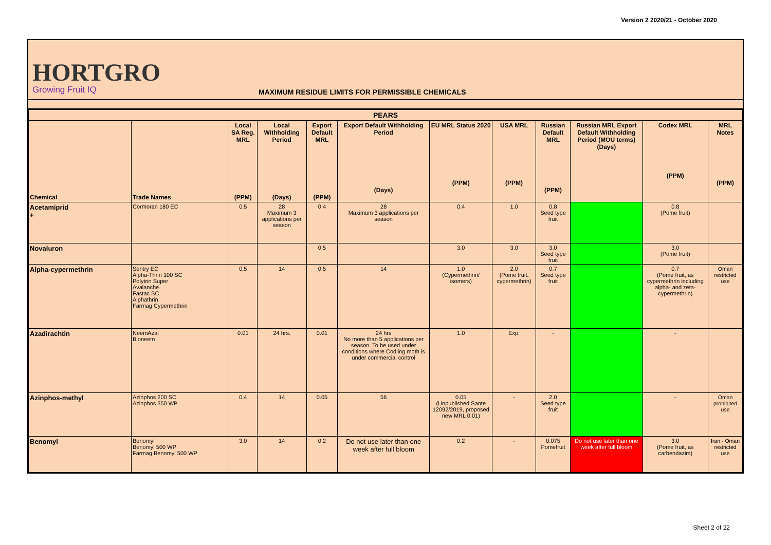Version 2 2020/21 - October 2020
HORTGRO
Growing Fruit IQ
MAXIMUM RESIDUE LIMITS FOR PERMISSIBLE CHEMICALS
| PEARS | | | | | | | | | | | |
| --- | --- | --- | --- | --- | --- | --- | --- | --- | --- | --- | --- |
| Chemical | Trade Names | Local SA Reg. MRL (PPM) | Local Withholding Period (Days) | Export Default MRL (PPM) | Export Default Withholding Period (Days) | EU MRL Status 2020 (PPM) | USA MRL (PPM) | Russian Default MRL (PPM) | Russian MRL Export Default Withholding Period (MOU terms) (Days) | Codex MRL (PPM) | MRL Notes (PPM) |
| Acetamiprid + | Cormoran 180 EC | 0.5 | 28 Maximum 3 applications per season | 0.4 | 28 Maximum 3 applications per season | 0.4 | 1.0 | 0.8 Seed type fruit | | 0.8 (Pome fruit) | |
| Novaluron | | | | 0.5 | | 3.0 | 3.0 | 3.0 Seed type fruit | | 3.0 (Pome fruit) | |
| Alpha-cypermethrin | Sentry EC Alpha-Thrin 100 SC Polytrin Super Avalanche Fastac SC Alphathrin Farmag Cypermethrin | 0,5 | 14 | 0.5 | 14 | 1.0 (Cypermethrin/ isomers) | 2.0 (Pome fruit, cypermethrin) | 0.7 Seed type fruit | | 0.7 (Pome fruit, as cypermethrin including alpha- and zeta-cypermethrin) | Oman restricted use |
| Azadirachtin | NeemAzal Bioneem | 0.01 | 24 hrs. | 0.01 | 24 hrs No more than 5 applications per season. To be used under conditions where Codling moth is under commercial control | 1.0 | Exp. | - | | - | |
| Azinphos-methyl | Azinphos 200 SC Azinphos 350 WP | 0.4 | 14 | 0.05 | 56 | 0.05 (Unpublished Sante 12092/2019, proposed new MRL 0.01) | - | 2.0 Seed type fruit | | - | Oman prohibited use |
| Benomyl | Benomyl Benomyl 500 WP Farmag Benomyl 500 WP | 3.0 | 14 | 0.2 | Do not use later than one week after full bloom | 0.2 | - | 0.075 Pomefruit | Do not use later than one week after full bloom | 3.0 (Pome fruit, as carbendazim) | Iran - Oman restricted use |
Sheet 2 of 22